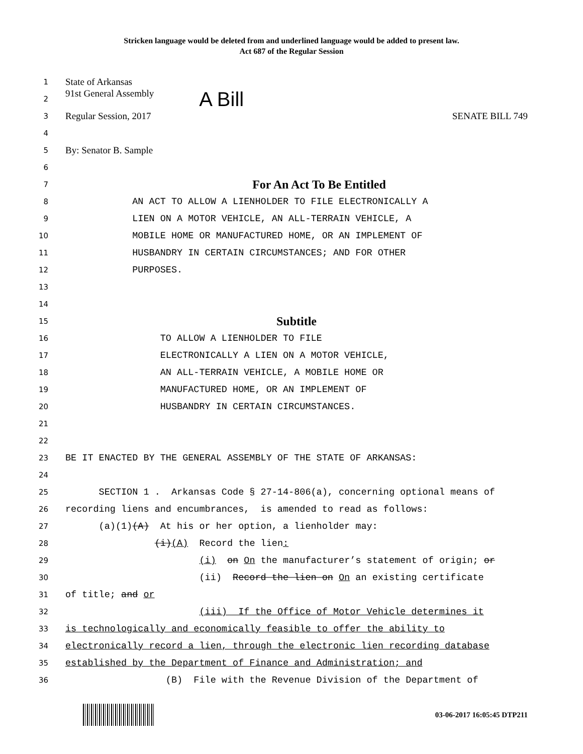Stricken language would be deleted from and underlined language would be added to present law.
Act 687 of the Regular Session
1 State of Arkansas
2 91st General Assembly A Bill
3 Regular Session, 2017 SENATE BILL 749
4
5 By: Senator B. Sample
6
7 For An Act To Be Entitled
8 AN ACT TO ALLOW A LIENHOLDER TO FILE ELECTRONICALLY A
9 LIEN ON A MOTOR VEHICLE, AN ALL-TERRAIN VEHICLE, A
10 MOBILE HOME OR MANUFACTURED HOME, OR AN IMPLEMENT OF
11 HUSBANDRY IN CERTAIN CIRCUMSTANCES; AND FOR OTHER
12 PURPOSES.
13
14
15 Subtitle
16 TO ALLOW A LIENHOLDER TO FILE
17 ELECTRONICALLY A LIEN ON A MOTOR VEHICLE,
18 AN ALL-TERRAIN VEHICLE, A MOBILE HOME OR
19 MANUFACTURED HOME, OR AN IMPLEMENT OF
20 HUSBANDRY IN CERTAIN CIRCUMSTANCES.
21
22
23 BE IT ENACTED BY THE GENERAL ASSEMBLY OF THE STATE OF ARKANSAS:
24
25 SECTION 1 . Arkansas Code § 27-14-806(a), concerning optional means of
26 recording liens and encumbrances, is amended to read as follows:
27 (a)(1)(A) At his or her option, a lienholder may:
28 (i)(A) Record the lien:
29 (i) on On the manufacturer’s statement of origin; or
30 (ii) Record the lien on On an existing certificate
31 of title; and or
32 (iii) If the Office of Motor Vehicle determines it
33 is technologically and economically feasible to offer the ability to
34 electronically record a lien, through the electronic lien recording database
35 established by the Department of Finance and Administration; and
36 (B) File with the Revenue Division of the Department of
03-06-2017 16:05:45 DTP211